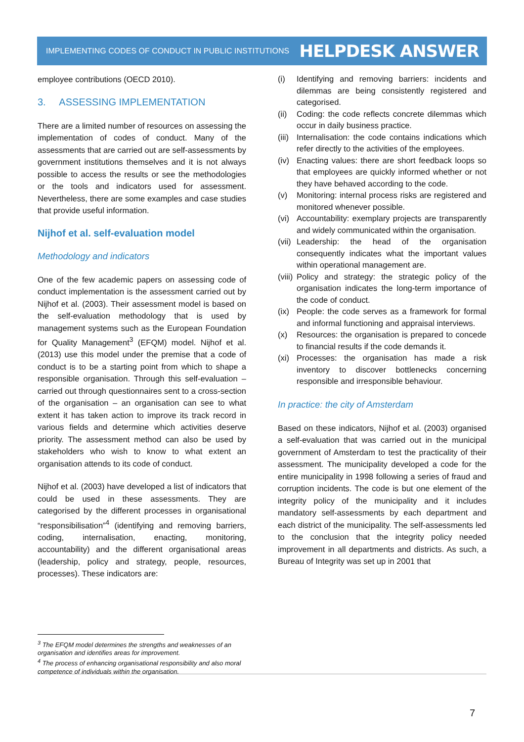IMPLEMENTING CODES OF CONDUCT IN PUBLIC INSTITUTIONS HELPDESK ANSWER
employee contributions (OECD 2010).
3. ASSESSING IMPLEMENTATION
There are a limited number of resources on assessing the implementation of codes of conduct. Many of the assessments that are carried out are self-assessments by government institutions themselves and it is not always possible to access the results or see the methodologies or the tools and indicators used for assessment. Nevertheless, there are some examples and case studies that provide useful information.
Nijhof et al. self-evaluation model
Methodology and indicators
One of the few academic papers on assessing code of conduct implementation is the assessment carried out by Nijhof et al. (2003). Their assessment model is based on the self-evaluation methodology that is used by management systems such as the European Foundation for Quality Management<sup>3</sup> (EFQM) model. Nijhof et al. (2013) use this model under the premise that a code of conduct is to be a starting point from which to shape a responsible organisation. Through this self-evaluation – carried out through questionnaires sent to a cross-section of the organisation – an organisation can see to what extent it has taken action to improve its track record in various fields and determine which activities deserve priority. The assessment method can also be used by stakeholders who wish to know to what extent an organisation attends to its code of conduct.
Nijhof et al. (2003) have developed a list of indicators that could be used in these assessments. They are categorised by the different processes in organisational “responsibilisation”<sup>4</sup> (identifying and removing barriers, coding, internalisation, enacting, monitoring, accountability) and the different organisational areas (leadership, policy and strategy, people, resources, processes). These indicators are:
(i) Identifying and removing barriers: incidents and dilemmas are being consistently registered and categorised.
(ii) Coding: the code reflects concrete dilemmas which occur in daily business practice.
(iii) Internalisation: the code contains indications which refer directly to the activities of the employees.
(iv) Enacting values: there are short feedback loops so that employees are quickly informed whether or not they have behaved according to the code.
(v) Monitoring: internal process risks are registered and monitored whenever possible.
(vi) Accountability: exemplary projects are transparently and widely communicated within the organisation.
(vii) Leadership: the head of the organisation consequently indicates what the important values within operational management are.
(viii) Policy and strategy: the strategic policy of the organisation indicates the long-term importance of the code of conduct.
(ix) People: the code serves as a framework for formal and informal functioning and appraisal interviews.
(x) Resources: the organisation is prepared to concede to financial results if the code demands it.
(xi) Processes: the organisation has made a risk inventory to discover bottlenecks concerning responsible and irresponsible behaviour.
In practice: the city of Amsterdam
Based on these indicators, Nijhof et al. (2003) organised a self-evaluation that was carried out in the municipal government of Amsterdam to test the practicality of their assessment. The municipality developed a code for the entire municipality in 1998 following a series of fraud and corruption incidents. The code is but one element of the integrity policy of the municipality and it includes mandatory self-assessments by each department and each district of the municipality. The self-assessments led to the conclusion that the integrity policy needed improvement in all departments and districts. As such, a Bureau of Integrity was set up in 2001 that
<sup>3</sup> The EFQM model determines the strengths and weaknesses of an organisation and identifies areas for improvement.
<sup>4</sup> The process of enhancing organisational responsibility and also moral competence of individuals within the organisation.
7